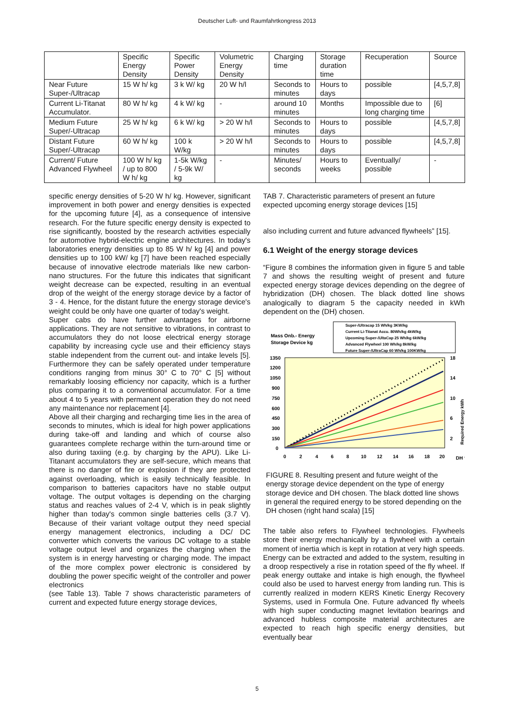Deutscher Luft- und Raumfahrtkongress 2013
| | Specific Energy Density | Specific Power Density | Volumetric Energy Density | Charging time | Storage duration time | Recuperation | Source |
| --- | --- | --- | --- | --- | --- | --- | --- |
| Near Future Super-/Ultracap | 15 W h/ kg | 3 k W/ kg | 20 W h/l | Seconds to minutes | Hours to days | possible | [4,5,7,8] |
| Current Li-Titanat Accumulator. | 80 W h/ kg | 4 k W/ kg | - | around 10 minutes | Months | Impossible due to long charging time | [6] |
| Medium Future Super/-Ultracap | 25 W h/ kg | 6 k W/ kg | > 20 W h/l | Seconds to minutes | Hours to days | possible | [4,5,7,8] |
| Distant Future Super/-Ultracap | 60 W h/ kg | 100 k W/kg | > 20 W h/l | Seconds to minutes | Hours to days | possible | [4,5,7,8] |
| Current/ Future Advanced Flywheel | 100 W h/ kg / up to 800 W h/ kg | 1-5k W/kg / 5-9k W/ kg | - | Minutes/ seconds | Hours to weeks | Eventually/ possible | - |
specific energy densities of 5-20 W h/ kg. However, significant improvement in both power and energy densities is expected for the upcoming future [4], as a consequence of intensive research. For the future specific energy density is expected to rise significantly, boosted by the research activities especially for automotive hybrid-electric engine architectures. In today's laboratories energy densities up to 85 W h/ kg [4] and power densities up to 100 kW/ kg [7] have been reached especially because of innovative electrode materials like new carbon- nano structures. For the future this indicates that significant weight decrease can be expected, resulting in an eventual drop of the weight of the energy storage device by a factor of 3 - 4. Hence, for the distant future the energy storage device's weight could be only have one quarter of today's weight.
Super cabs do have further advantages for airborne applications. They are not sensitive to vibrations, in contrast to accumulators they do not loose electrical energy storage capability by increasing cycle use and their efficiency stays stable independent from the current out- and intake levels [5]. Furthermore they can be safely operated under temperature conditions ranging from minus 30° C to 70° C [5] without remarkably loosing efficiency nor capacity, which is a further plus comparing it to a conventional accumulator. For a time about 4 to 5 years with permanent operation they do not need any maintenance nor replacement [4].
Above all their charging and recharging time lies in the area of seconds to minutes, which is ideal for high power applications during take-off and landing and which of course also guarantees complete recharge within the turn-around time or also during taxiing (e.g. by charging by the APU). Like Li-Titanant accumulators they are self-secure, which means that there is no danger of fire or explosion if they are protected against overloading, which is easily technically feasible. In comparison to batteries capacitors have no stable output voltage. The output voltages is depending on the charging status and reaches values of 2-4 V, which is in peak slightly higher than today's common single batteries cells (3.7 V). Because of their variant voltage output they need special energy management electronics, including a DC/ DC converter which converts the various DC voltage to a stable voltage output level and organizes the charging when the system is in energy harvesting or charging mode. The impact of the more complex power electronic is considered by doubling the power specific weight of the controller and power electronics
(see Table 13). Table 7 shows characteristic parameters of current and expected future energy storage devices,
TAB 7. Characteristic parameters of present an future expected upcoming energy storage devices [15]
also including current and future advanced flywheels” [15].
6.1 Weight of the energy storage devices
“Figure 8 combines the information given in figure 5 and table 7 and shows the resulting weight of present and future expected energy storage devices depending on the degree of hybridization (DH) chosen. The black dotted line shows analogically to diagram 5 the capacity needed in kWh dependent on the (DH) chosen.
Mass Onb.- Energy
Storage Device kg
Super-/Ultracap 15 Wh/kg 3KW/kg
Current Li-Titanat Accu. 80Wh/kg 4kW/kg
Upcoming Super-/UltaCap 25 Wh/kg 6kW/kg
Advanced Flywheel 100 Wh/kg 8kW/kg
Future Super-/UltraCap 60 Wh/kg 100KW/kg
1350
1200
1050
900
750
600
450
300
150
0
0
2
4
6
8
10
12
14
16
18
20
DH %
18
14
10
6
2
Required Energy kWh
FIGURE 8. Resulting present and future weight of the energy storage device dependent on the type of energy storage device and DH chosen. The black dotted line shows in general the required energy to be stored depending on the DH chosen (right hand scala) [15]
The table also refers to Flywheel technologies. Flywheels store their energy mechanically by a flywheel with a certain moment of inertia which is kept in rotation at very high speeds. Energy can be extracted and added to the system, resulting in a droop respectively a rise in rotation speed of the fly wheel. If peak energy outtake and intake is high enough, the flywheel could also be used to harvest energy from landing run. This is currently realized in modern KERS Kinetic Energy Recovery Systems, used in Formula One. Future advanced fly wheels with high super conducting magnet levitation bearings and advanced hubless composite material architectures are expected to reach high specific energy densities, but eventually bear
5